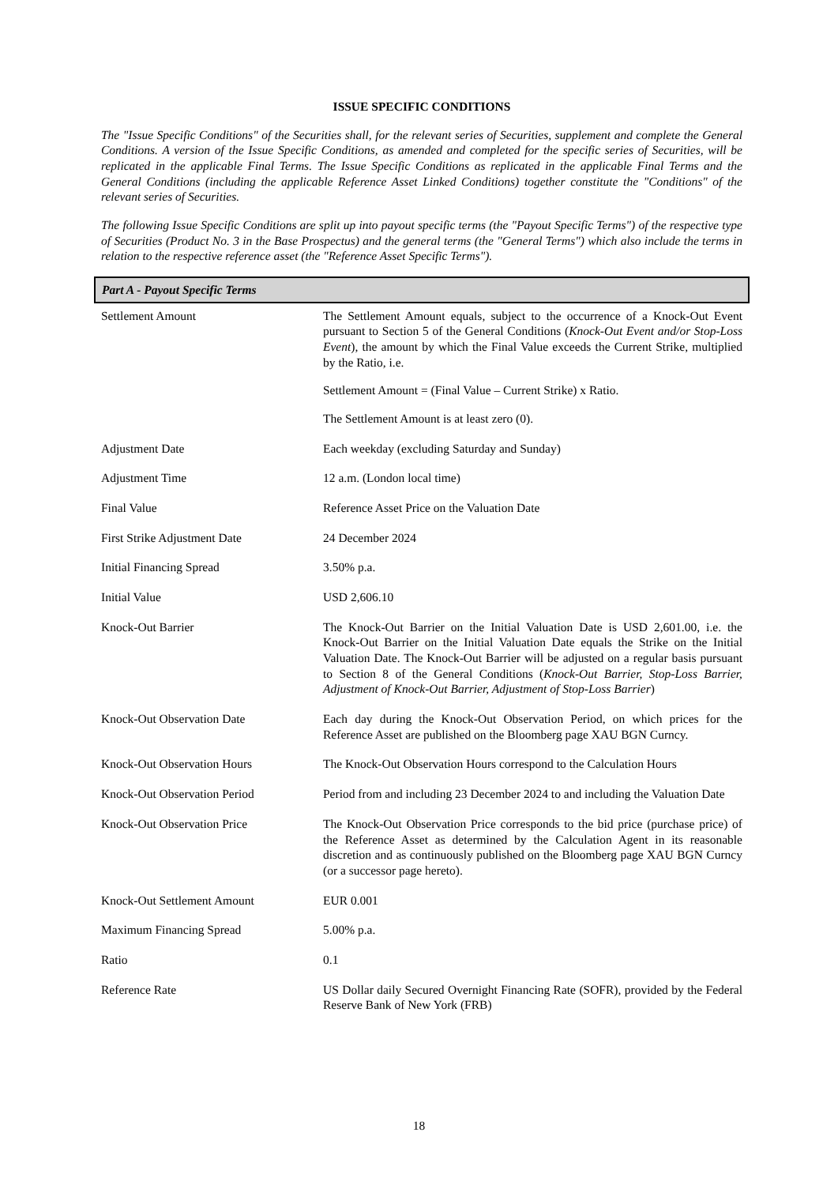ISSUE SPECIFIC CONDITIONS
The "Issue Specific Conditions" of the Securities shall, for the relevant series of Securities, supplement and complete the General Conditions. A version of the Issue Specific Conditions, as amended and completed for the specific series of Securities, will be replicated in the applicable Final Terms. The Issue Specific Conditions as replicated in the applicable Final Terms and the General Conditions (including the applicable Reference Asset Linked Conditions) together constitute the "Conditions" of the relevant series of Securities.
The following Issue Specific Conditions are split up into payout specific terms (the "Payout Specific Terms") of the respective type of Securities (Product No. 3 in the Base Prospectus) and the general terms (the "General Terms") which also include the terms in relation to the respective reference asset (the "Reference Asset Specific Terms").
Part A - Payout Specific Terms
| Settlement Amount | The Settlement Amount equals, subject to the occurrence of a Knock-Out Event pursuant to Section 5 of the General Conditions ( Knock-Out Event and/or Stop-Loss Event ), the amount by which the Final Value exceeds the Current Strike, multiplied by the Ratio, i.e. Settlement Amount = (Final Value – Current Strike) x Ratio. The Settlement Amount is at least zero (0). |
| Adjustment Date | Each weekday (excluding Saturday and Sunday) |
| Adjustment Time | 12 a.m. (London local time) |
| Final Value | Reference Asset Price on the Valuation Date |
| First Strike Adjustment Date | 24 December 2024 |
| Initial Financing Spread | 3.50% p.a. |
| Initial Value | USD 2,606.10 |
| Knock-Out Barrier | The Knock-Out Barrier on the Initial Valuation Date is USD 2,601.00, i.e. the Knock-Out Barrier on the Initial Valuation Date equals the Strike on the Initial Valuation Date. The Knock-Out Barrier will be adjusted on a regular basis pursuant to Section 8 of the General Conditions ( Knock-Out Barrier, Stop-Loss Barrier, Adjustment of Knock-Out Barrier, Adjustment of Stop-Loss Barrier ) |
| Knock-Out Observation Date | Each day during the Knock-Out Observation Period, on which prices for the Reference Asset are published on the Bloomberg page XAU BGN Curncy. |
| Knock-Out Observation Hours | The Knock-Out Observation Hours correspond to the Calculation Hours |
| Knock-Out Observation Period | Period from and including 23 December 2024 to and including the Valuation Date |
| Knock-Out Observation Price | The Knock-Out Observation Price corresponds to the bid price (purchase price) of the Reference Asset as determined by the Calculation Agent in its reasonable discretion and as continuously published on the Bloomberg page XAU BGN Curncy (or a successor page hereto). |
| Knock-Out Settlement Amount | EUR 0.001 |
| Maximum Financing Spread | 5.00% p.a. |
| Ratio | 0.1 |
| Reference Rate | US Dollar daily Secured Overnight Financing Rate (SOFR), provided by the Federal Reserve Bank of New York (FRB) |
18